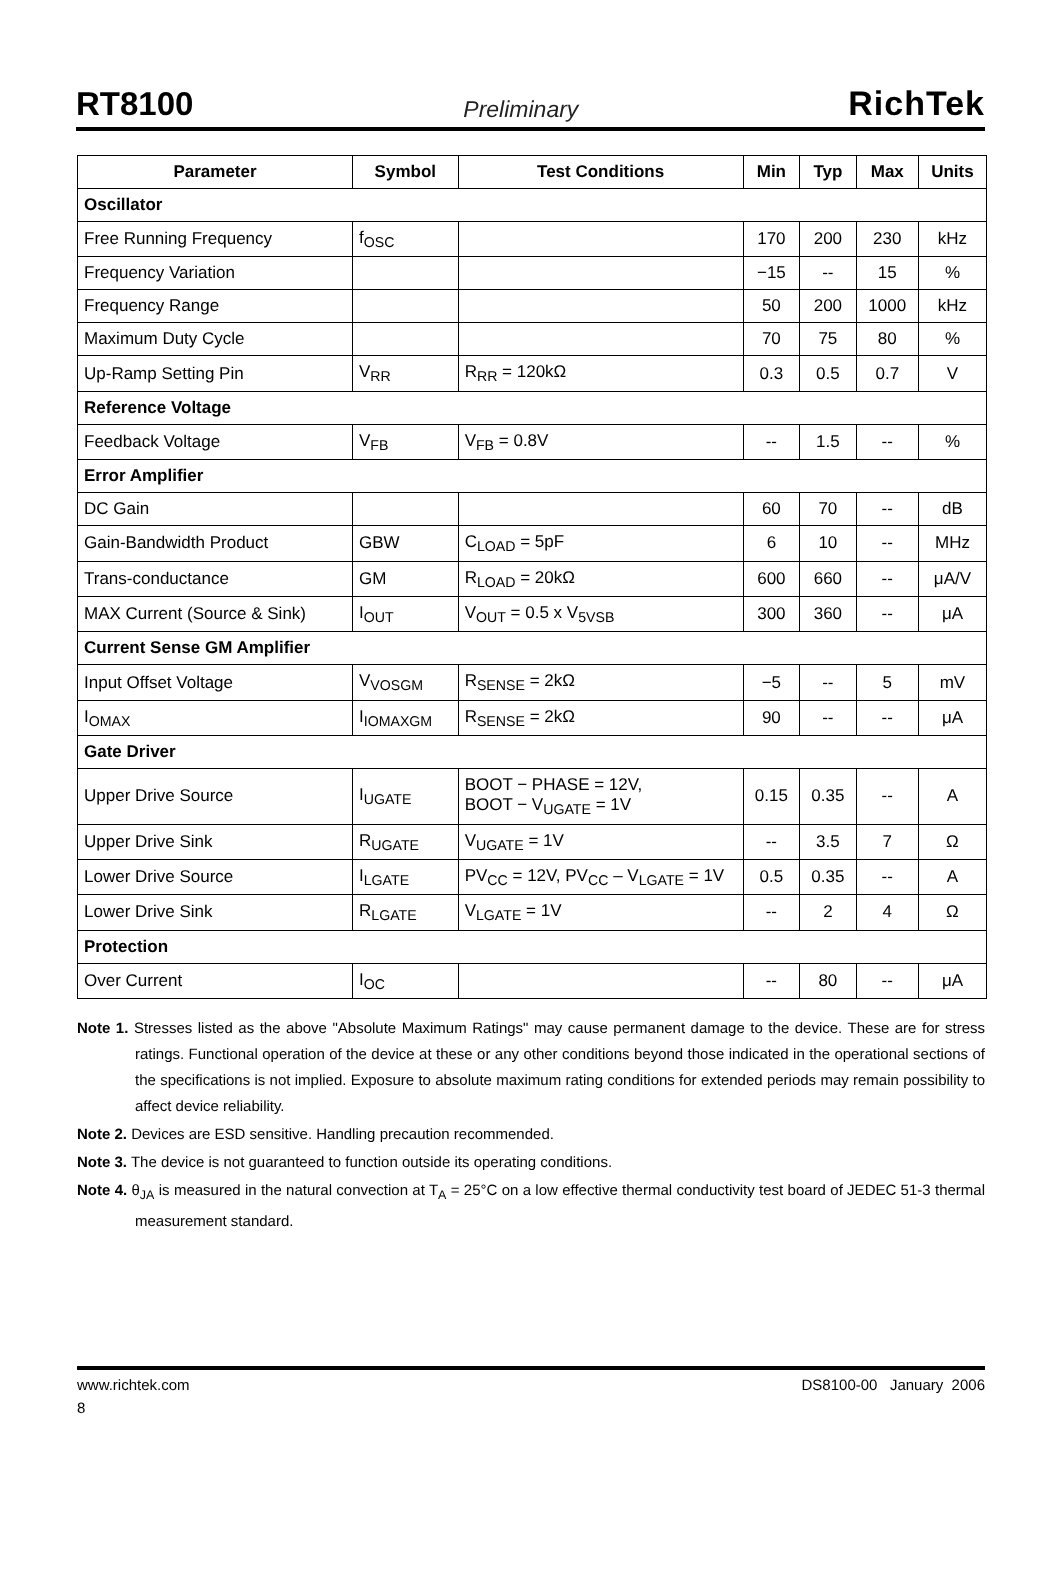RT8100 Preliminary RichTek
| Parameter | Symbol | Test Conditions | Min | Typ | Max | Units |
| --- | --- | --- | --- | --- | --- | --- |
| Oscillator | | | | | | |
| Free Running Frequency | f<sub>OSC</sub> | | 170 | 200 | 230 | kHz |
| Frequency Variation | | | −15 | -- | 15 | % |
| Frequency Range | | | 50 | 200 | 1000 | kHz |
| Maximum Duty Cycle | | | 70 | 75 | 80 | % |
| Up-Ramp Setting Pin | V<sub>RR</sub> | R<sub>RR</sub> = 120kΩ | 0.3 | 0.5 | 0.7 | V |
| Reference Voltage | | | | | | |
| Feedback Voltage | V<sub>FB</sub> | V<sub>FB</sub> = 0.8V | -- | 1.5 | -- | % |
| Error Amplifier | | | | | | |
| DC Gain | | | 60 | 70 | -- | dB |
| Gain-Bandwidth Product | GBW | C<sub>LOAD</sub> = 5pF | 6 | 10 | -- | MHz |
| Trans-conductance | GM | R<sub>LOAD</sub> = 20kΩ | 600 | 660 | -- | μA/V |
| MAX Current (Source & Sink) | I<sub>OUT</sub> | V<sub>OUT</sub> = 0.5 x V<sub>5VSB</sub> | 300 | 360 | -- | μA |
| Current Sense GM Amplifier | | | | | | |
| Input Offset Voltage | V<sub>VOSGM</sub> | R<sub>SENSE</sub> = 2kΩ | −5 | -- | 5 | mV |
| I<sub>OMAX</sub> | I<sub>IOMAXGM</sub> | R<sub>SENSE</sub> = 2kΩ | 90 | -- | -- | μA |
| Gate Driver | | | | | | |
| Upper Drive Source | I<sub>UGATE</sub> | BOOT − PHASE = 12V, BOOT − V<sub>UGATE</sub> = 1V | 0.15 | 0.35 | -- | A |
| Upper Drive Sink | R<sub>UGATE</sub> | V<sub>UGATE</sub> = 1V | -- | 3.5 | 7 | Ω |
| Lower Drive Source | I<sub>LGATE</sub> | PV<sub>CC</sub> = 12V, PV<sub>CC</sub> – V<sub>LGATE</sub> = 1V | 0.5 | 0.35 | -- | A |
| Lower Drive Sink | R<sub>LGATE</sub> | V<sub>LGATE</sub> = 1V | -- | 2 | 4 | Ω |
| Protection | | | | | | |
| Over Current | I<sub>OC</sub> | | -- | 80 | -- | μA |
Note 1. Stresses listed as the above "Absolute Maximum Ratings" may cause permanent damage to the device. These are for stress ratings. Functional operation of the device at these or any other conditions beyond those indicated in the operational sections of the specifications is not implied. Exposure to absolute maximum rating conditions for extended periods may remain possibility to affect device reliability.
Note 2. Devices are ESD sensitive. Handling precaution recommended.
Note 3. The device is not guaranteed to function outside its operating conditions.
Note 4. θ<sub>JA</sub> is measured in the natural convection at T<sub>A</sub> = 25°C on a low effective thermal conductivity test board of JEDEC 51-3 thermal measurement standard.
www.richtek.com DS8100-00 January 2006
8